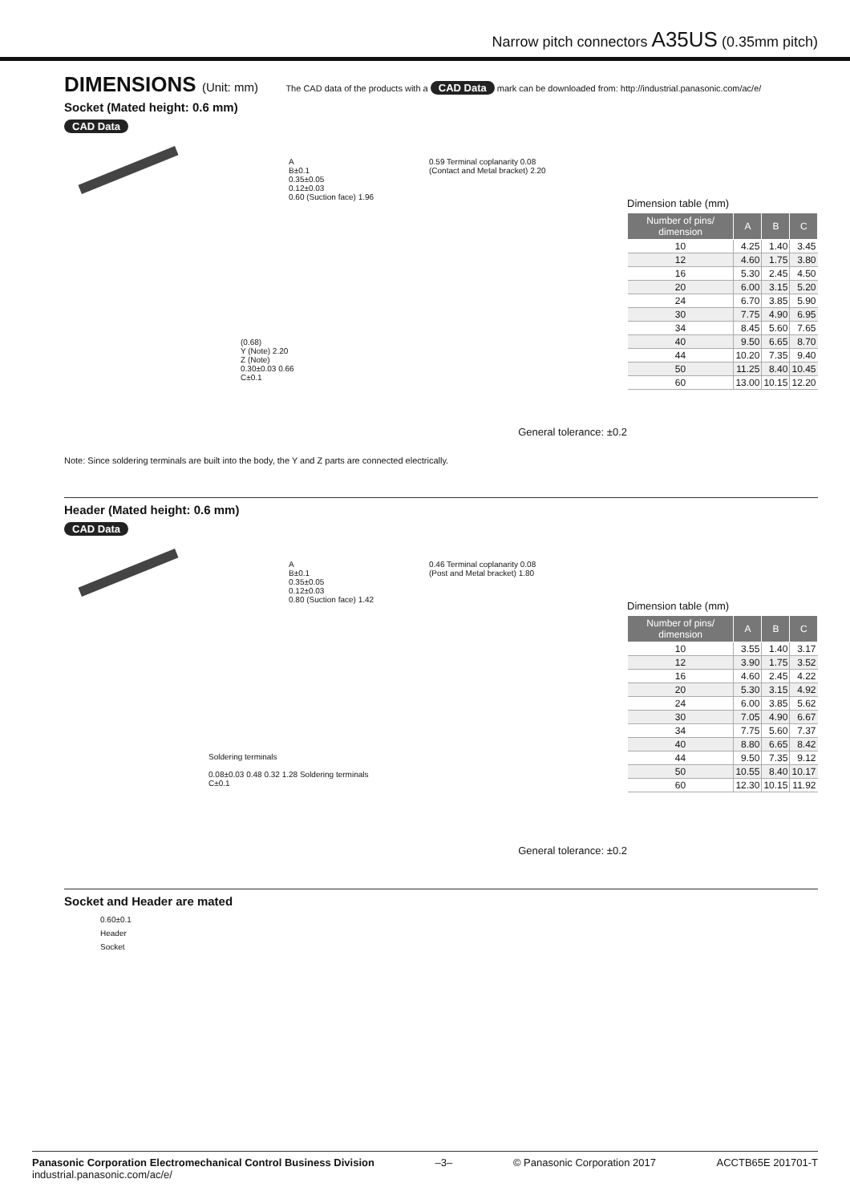Narrow pitch connectors A35US (0.35mm pitch)
DIMENSIONS (Unit: mm)
The CAD data of the products with a CAD Data mark can be downloaded from: http://industrial.panasonic.com/ac/e/
Socket (Mated height: 0.6 mm)
CAD Data
A
B±0.1
0.35±0.05
0.12±0.03
0.60 (Suction face) 1.96
0.59 Terminal coplanarity 0.08
(Contact and Metal bracket) 2.20
(0.68)
Y (Note) 2.20
Z (Note)
0.30±0.03 0.66
C±0.1
General tolerance: ±0.2
Dimension table (mm)
| Number of pins/ dimension | A | B | C |
| --- | --- | --- | --- |
| 10 | 4.25 | 1.40 | 3.45 |
| 12 | 4.60 | 1.75 | 3.80 |
| 16 | 5.30 | 2.45 | 4.50 |
| 20 | 6.00 | 3.15 | 5.20 |
| 24 | 6.70 | 3.85 | 5.90 |
| 30 | 7.75 | 4.90 | 6.95 |
| 34 | 8.45 | 5.60 | 7.65 |
| 40 | 9.50 | 6.65 | 8.70 |
| 44 | 10.20 | 7.35 | 9.40 |
| 50 | 11.25 | 8.40 | 10.45 |
| 60 | 13.00 | 10.15 | 12.20 |
Note: Since soldering terminals are built into the body, the Y and Z parts are connected electrically.
Header (Mated height: 0.6 mm)
CAD Data
A
B±0.1
0.35±0.05
0.12±0.03
0.80 (Suction face) 1.42
0.46 Terminal coplanarity 0.08
(Post and Metal bracket) 1.80
Soldering terminals
0.08±0.03 0.48 0.32 1.28 Soldering terminals
C±0.1
General tolerance: ±0.2
Dimension table (mm)
| Number of pins/ dimension | A | B | C |
| --- | --- | --- | --- |
| 10 | 3.55 | 1.40 | 3.17 |
| 12 | 3.90 | 1.75 | 3.52 |
| 16 | 4.60 | 2.45 | 4.22 |
| 20 | 5.30 | 3.15 | 4.92 |
| 24 | 6.00 | 3.85 | 5.62 |
| 30 | 7.05 | 4.90 | 6.67 |
| 34 | 7.75 | 5.60 | 7.37 |
| 40 | 8.80 | 6.65 | 8.42 |
| 44 | 9.50 | 7.35 | 9.12 |
| 50 | 10.55 | 8.40 | 10.17 |
| 60 | 12.30 | 10.15 | 11.92 |
Socket and Header are mated
0.60±0.1
Header
Socket
Panasonic Corporation Electromechanical Control Business Division
industrial.panasonic.com/ac/e/
–3– © Panasonic Corporation 2017 ACCTB65E 201701-T